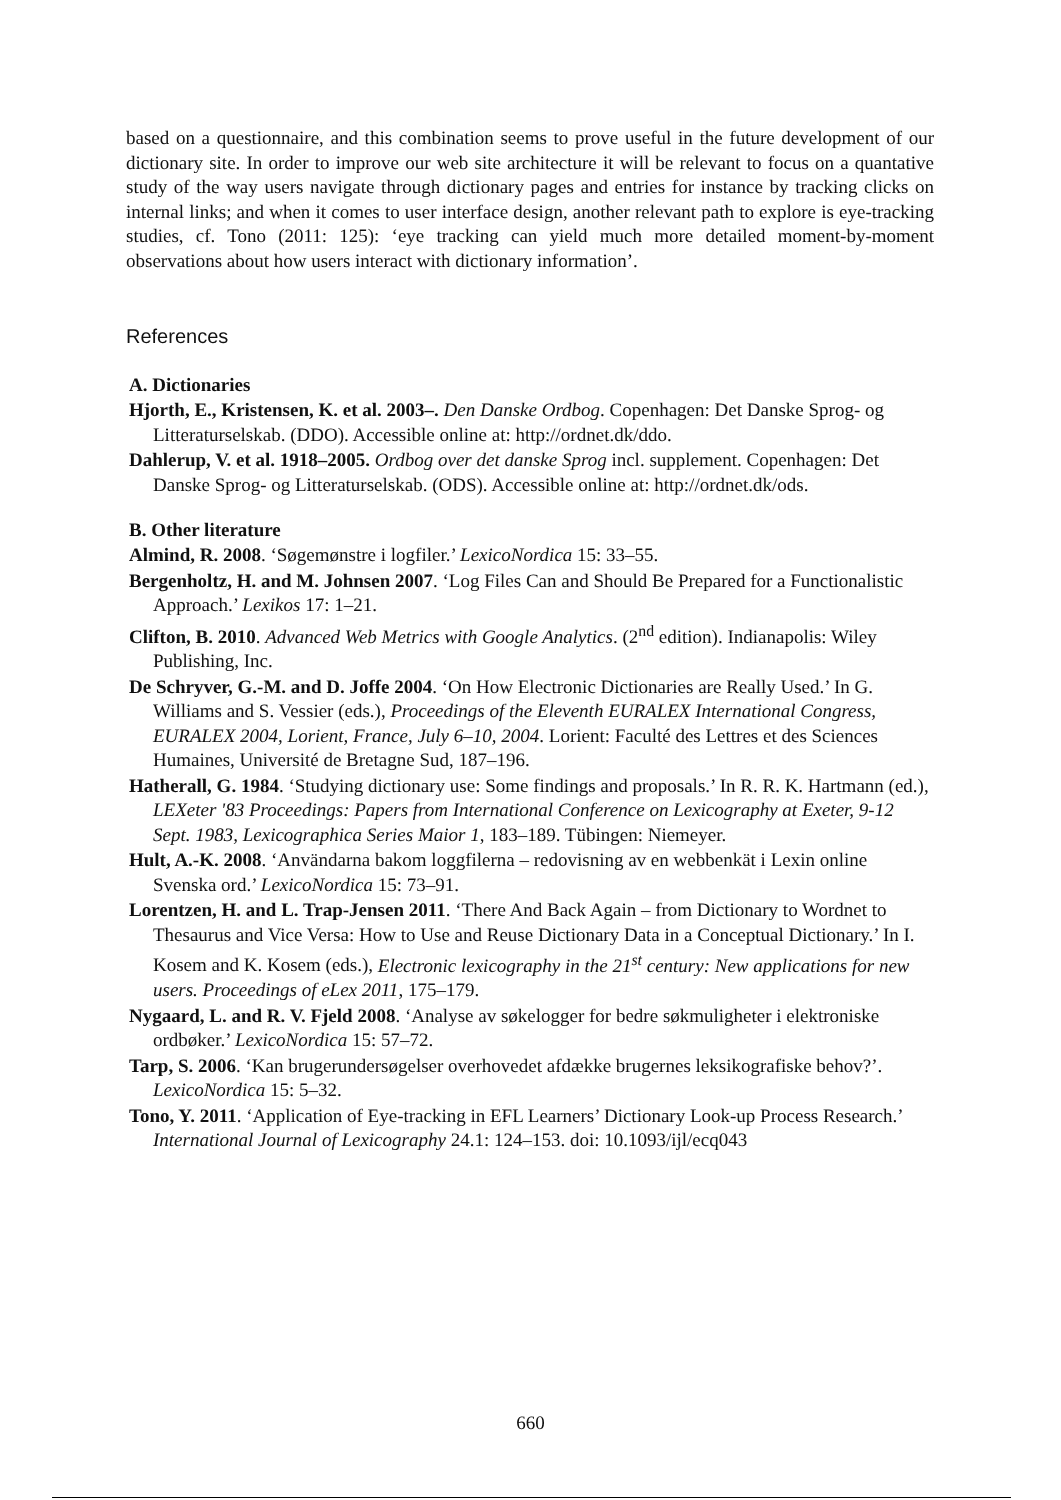based on a questionnaire, and this combination seems to prove useful in the future development of our dictionary site. In order to improve our web site architecture it will be relevant to focus on a quantative study of the way users navigate through dictionary pages and entries for instance by tracking clicks on internal links; and when it comes to user interface design, another relevant path to explore is eye-tracking studies, cf. Tono (2011: 125): ‘eye tracking can yield much more detailed moment-by-moment observations about how users interact with dictionary information’.
References
A. Dictionaries
Hjorth, E., Kristensen, K. et al. 2003–. Den Danske Ordbog. Copenhagen: Det Danske Sprog- og Litteraturselskab. (DDO). Accessible online at: http://ordnet.dk/ddo.
Dahlerup, V. et al. 1918–2005. Ordbog over det danske Sprog incl. supplement. Copenhagen: Det Danske Sprog- og Litteraturselskab. (ODS). Accessible online at: http://ordnet.dk/ods.
B. Other literature
Almind, R. 2008. ‘Søgemønstre i logfiler.’ LexicoNordica 15: 33–55.
Bergenholtz, H. and M. Johnsen 2007. ‘Log Files Can and Should Be Prepared for a Functionalistic Approach.’ Lexikos 17: 1–21.
Clifton, B. 2010. Advanced Web Metrics with Google Analytics. (2<sup>nd</sup> edition). Indianapolis: Wiley Publishing, Inc.
De Schryver, G.-M. and D. Joffe 2004. ‘On How Electronic Dictionaries are Really Used.’ In G. Williams and S. Vessier (eds.), Proceedings of the Eleventh EURALEX International Congress, EURALEX 2004, Lorient, France, July 6–10, 2004. Lorient: Faculté des Lettres et des Sciences Humaines, Université de Bretagne Sud, 187–196.
Hatherall, G. 1984. ‘Studying dictionary use: Some findings and proposals.’ In R. R. K. Hartmann (ed.), LEXeter '83 Proceedings: Papers from International Conference on Lexicography at Exeter, 9-12 Sept. 1983, Lexicographica Series Maior 1, 183–189. Tübingen: Niemeyer.
Hult, A.-K. 2008. ‘Användarna bakom loggfilerna – redovisning av en webbenkät i Lexin online Svenska ord.’ LexicoNordica 15: 73–91.
Lorentzen, H. and L. Trap-Jensen 2011. ‘There And Back Again – from Dictionary to Wordnet to Thesaurus and Vice Versa: How to Use and Reuse Dictionary Data in a Conceptual Dictionary.’ In I. Kosem and K. Kosem (eds.), Electronic lexicography in the 21<sup>st</sup> century: New applications for new users. Proceedings of eLex 2011, 175–179.
Nygaard, L. and R. V. Fjeld 2008. ‘Analyse av søkelogger for bedre søkmuligheter i elektroniske ordbøker.’ LexicoNordica 15: 57–72.
Tarp, S. 2006. ‘Kan brugerundersøgelser overhovedet afdække brugernes leksikografiske behov?’. LexicoNordica 15: 5–32.
Tono, Y. 2011. ‘Application of Eye-tracking in EFL Learners’ Dictionary Look-up Process Research.’ International Journal of Lexicography 24.1: 124–153. doi: 10.1093/ijl/ecq043
660